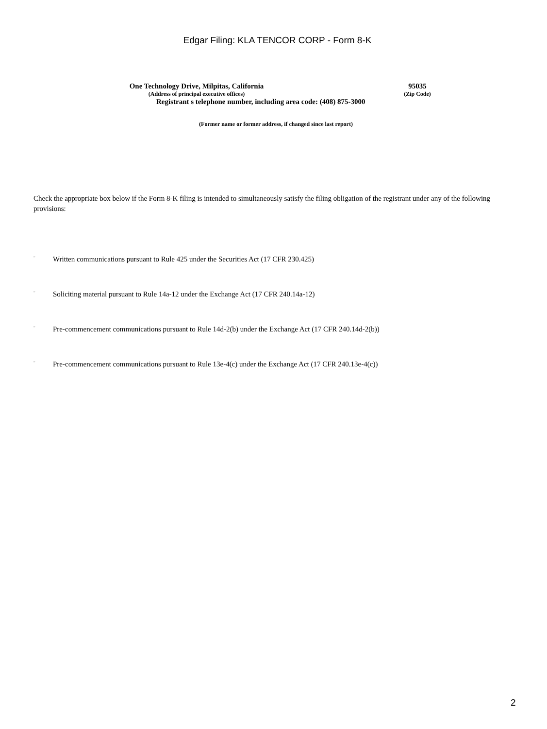Edgar Filing: KLA TENCOR CORP - Form 8-K
One Technology Drive, Milpitas, California
(Address of principal executive offices)
95035
(Zip Code)
Registrant s telephone number, including area code: (408) 875-3000
(Former name or former address, if changed since last report)
Check the appropriate box below if the Form 8-K filing is intended to simultaneously satisfy the filing obligation of the registrant under any of the following provisions:
¨ Written communications pursuant to Rule 425 under the Securities Act (17 CFR 230.425)
¨ Soliciting material pursuant to Rule 14a-12 under the Exchange Act (17 CFR 240.14a-12)
¨ Pre-commencement communications pursuant to Rule 14d-2(b) under the Exchange Act (17 CFR 240.14d-2(b))
¨ Pre-commencement communications pursuant to Rule 13e-4(c) under the Exchange Act (17 CFR 240.13e-4(c))
2